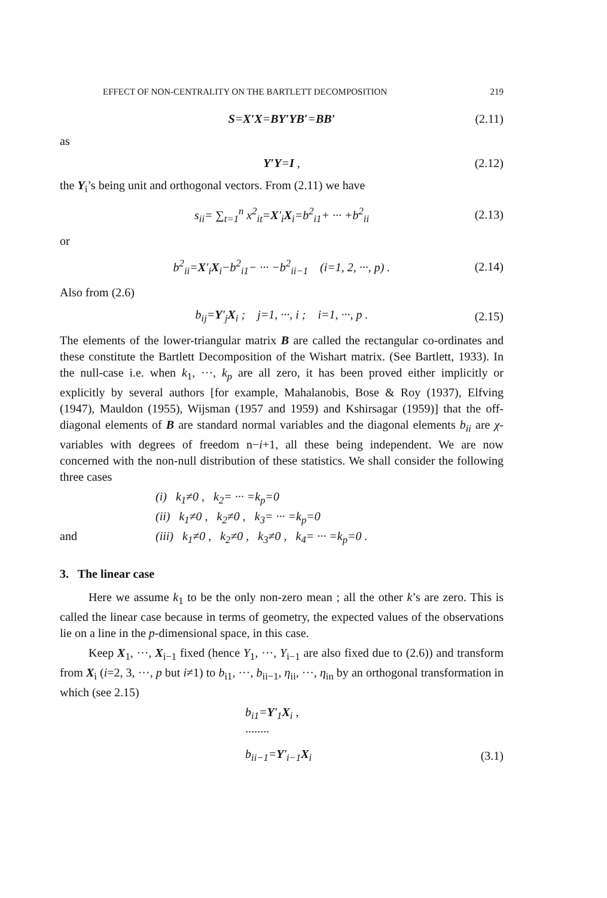EFFECT OF NON-CENTRALITY ON THE BARTLETT DECOMPOSITION 219
S=X′X=BY′YB′=BB′ (2.11)
as
Y′Y=I , (2.12)
the Y<sub>i</sub>’s being unit and orthogonal vectors. From (2.11) we have
s<sub>ii</sub>= ∑<sub>t=1</sub><sup>n</sup> x<sup>2</sup><sub>it</sub>=X′<sub>i</sub>X<sub>i</sub>=b<sup>2</sup><sub>i1</sub>+ ··· +b<sup>2</sup><sub>ii</sub> (2.13)
or
b<sup>2</sup><sub>ii</sub>=X′<sub>i</sub>X<sub>i</sub>−b<sup>2</sup><sub>i1</sub>− ··· −b<sup>2</sup><sub>ii−1</sub> (i=1, 2, ···, p) . (2.14)
Also from (2.6)
b<sub>ij</sub>=Y′<sub>j</sub>X<sub>i</sub> ; j=1, ···, i ; i=1, ···, p . (2.15)
The elements of the lower-triangular matrix B are called the rectangular co-ordinates and these constitute the Bartlett Decomposition of the Wishart matrix. (See Bartlett, 1933). In the null-case i.e. when k<sub>1</sub>, ···, k<sub>p</sub> are all zero, it has been proved either implicitly or explicitly by several authors [for example, Mahalanobis, Bose & Roy (1937), Elfving (1947), Mauldon (1955), Wijsman (1957 and 1959) and Kshirsagar (1959)] that the off-diagonal elements of B are standard normal variables and the diagonal elements b<sub>ii</sub> are χ-variables with degrees of freedom n−i+1, all these being independent. We are now concerned with the non-null distribution of these statistics. We shall consider the following three cases
(i) k<sub>1</sub>≠0 , k<sub>2</sub>= ··· =k<sub>p</sub>=0
(ii) k<sub>1</sub>≠0 , k<sub>2</sub>≠0 , k<sub>3</sub>= ··· =k<sub>p</sub>=0
and (iii) k<sub>1</sub>≠0 , k<sub>2</sub>≠0 , k<sub>3</sub>≠0 , k<sub>4</sub>= ··· =k<sub>p</sub>=0 .
3. The linear case
Here we assume k<sub>1</sub> to be the only non-zero mean ; all the other k’s are zero. This is called the linear case because in terms of geometry, the expected values of the observations lie on a line in the p-dimensional space, in this case.
Keep X<sub>1</sub>, ···, X<sub>i−1</sub> fixed (hence Y<sub>1</sub>, ···, Y<sub>i−1</sub> are also fixed due to (2.6)) and transform from X<sub>i</sub> (i=2, 3, ···, p but i≠1) to b<sub>i1</sub>, ···, b<sub>ii−1</sub>, η<sub>ii</sub>, ···, η<sub>in</sub> by an orthogonal transformation in which (see 2.15)
b<sub>i1</sub>=Y′<sub>1</sub>X<sub>i</sub> ,
········
b<sub>ii−1</sub>=Y′<sub>i−1</sub>X<sub>i</sub> (3.1)